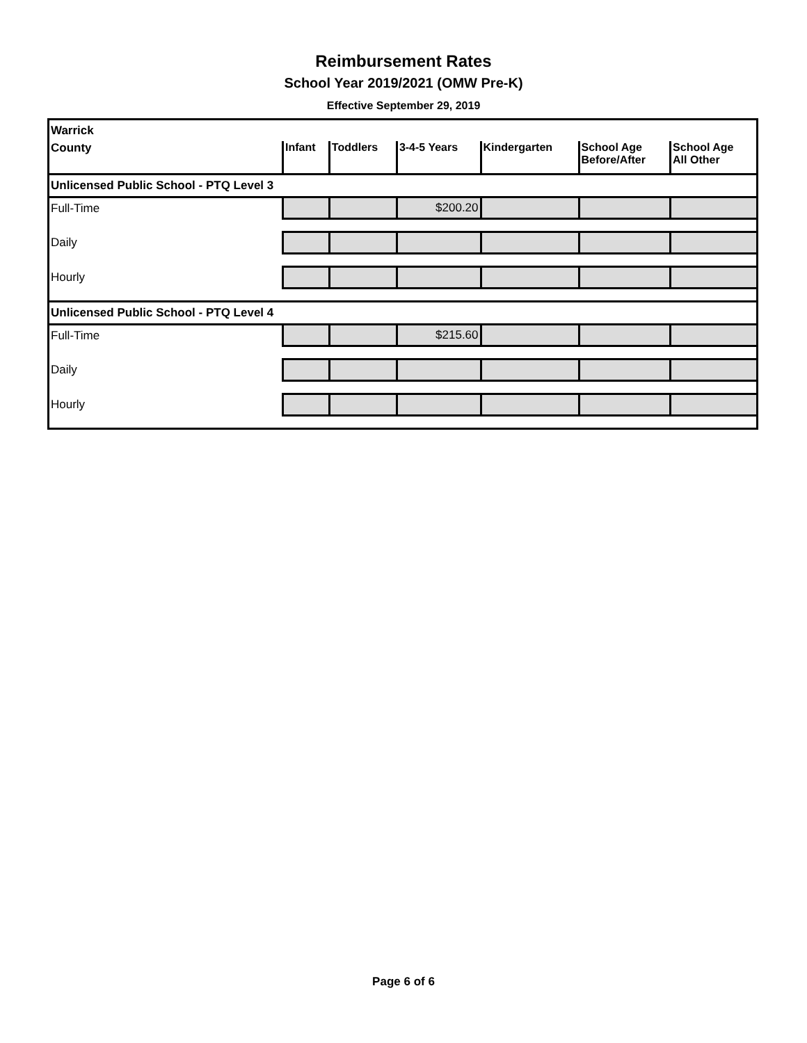Reimbursement Rates
School Year 2019/2021 (OMW Pre-K)
Effective September 29, 2019
| Warrick | | | | | | |
| County | Infant | Toddlers | 3-4-5 Years | Kindergarten | School Age Before/After | School Age All Other |
| Unlicensed Public School - PTQ Level 3 | | | | | | |
| Full-Time | | | $200.20 | | | |
| Daily | | | | | | |
| Hourly | | | | | | |
| Unlicensed Public School - PTQ Level 4 | | | | | | |
| Full-Time | | | $215.60 | | | |
| Daily | | | | | | |
| Hourly | | | | | | |
Page 6 of 6